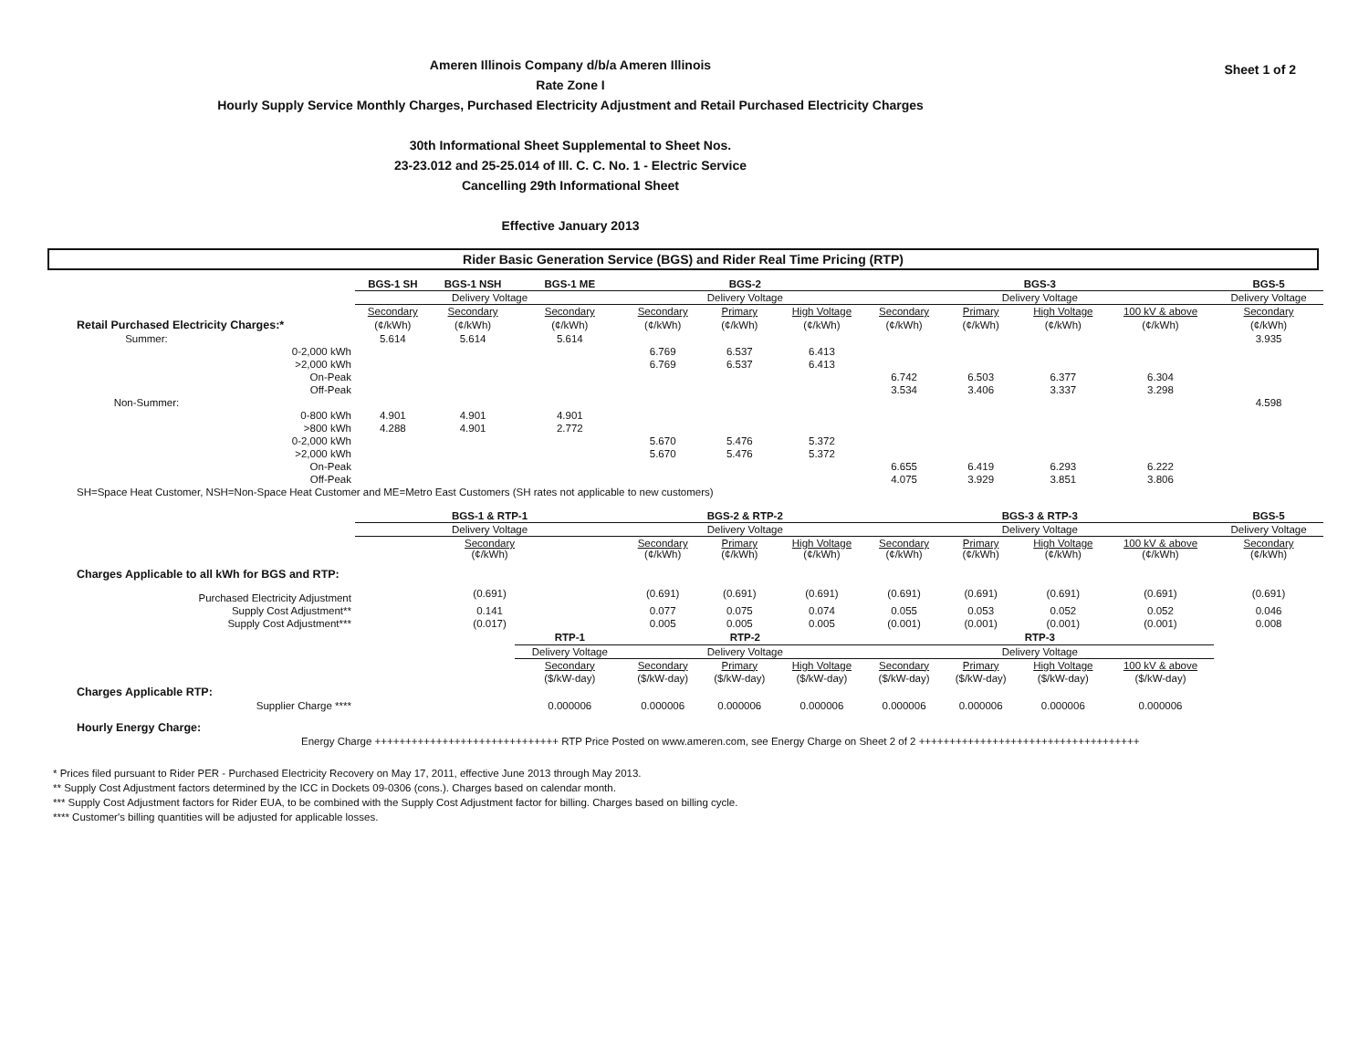Sheet 1 of 2
Ameren Illinois Company d/b/a Ameren Illinois
Rate Zone I
Hourly Supply Service Monthly Charges, Purchased Electricity Adjustment and Retail Purchased Electricity Charges
30th Informational Sheet Supplemental to Sheet Nos.
23-23.012 and 25-25.014 of Ill. C. C. No. 1 - Electric Service
Cancelling 29th Informational Sheet
Effective January 2013
Rider Basic Generation Service (BGS) and Rider Real Time Pricing (RTP)
| | | BGS-1 SH | BGS-1 NSH | BGS-1 ME | BGS-2 | | | BGS-3 | | | | BGS-5 |
| | | Delivery Voltage | | | Delivery Voltage | | | Delivery Voltage | | | | Delivery Voltage |
| | | Secondary | Secondary | Secondary | Secondary | Primary | High Voltage | Secondary | Primary | High Voltage | 100 kV & above | Secondary |
| Retail Purchased Electricity Charges:* | | (¢/kWh) | (¢/kWh) | (¢/kWh) | (¢/kWh) | (¢/kWh) | (¢/kWh) | (¢/kWh) | (¢/kWh) | (¢/kWh) | (¢/kWh) | (¢/kWh) |
| Summer: | | 5.614 | 5.614 | 5.614 | | | | | | | | 3.935 |
| | 0-2,000 kWh | | | | 6.769 | 6.537 | 6.413 | | | | | |
| | >2,000 kWh | | | | 6.769 | 6.537 | 6.413 | | | | | |
| | On-Peak | | | | | | | 6.742 | 6.503 | 6.377 | 6.304 | |
| | Off-Peak | | | | | | | 3.534 | 3.406 | 3.337 | 3.298 | |
| Non-Summer: | | | | | | | | | | | | 4.598 |
| | 0-800 kWh | 4.901 | 4.901 | 4.901 | | | | | | | | |
| | >800 kWh | 4.288 | 4.901 | 2.772 | | | | | | | | |
| | 0-2,000 kWh | | | | 5.670 | 5.476 | 5.372 | | | | | |
| | >2,000 kWh | | | | 5.670 | 5.476 | 5.372 | | | | | |
| | On-Peak | | | | | | | 6.655 | 6.419 | 6.293 | 6.222 | |
| | Off-Peak | | | | | | | 4.075 | 3.929 | 3.851 | 3.806 | |
| SH=Space Heat Customer, NSH=Non-Space Heat Customer and ME=Metro East Customers (SH rates not applicable to new customers) | | | | | | | | | | | | |
| | | BGS-1 & RTP-1 | | | BGS-2 & RTP-2 | | | BGS-3 & RTP-3 | | | | BGS-5 |
| | | Delivery Voltage | | | Delivery Voltage | | | Delivery Voltage | | | | Delivery Voltage |
| | | Secondary (¢/kWh) | | | Secondary (¢/kWh) | Primary (¢/kWh) | High Voltage (¢/kWh) | Secondary (¢/kWh) | Primary (¢/kWh) | High Voltage (¢/kWh) | 100 kV & above (¢/kWh) | Secondary (¢/kWh) |
| Charges Applicable to all kWh for BGS and RTP: | | | | | | | | | | | | |
| Purchased Electricity Adjustment | | (0.691) | | | (0.691) | (0.691) | (0.691) | (0.691) | (0.691) | (0.691) | (0.691) | (0.691) |
| Supply Cost Adjustment** | | 0.141 | | | 0.077 | 0.075 | 0.074 | 0.055 | 0.053 | 0.052 | 0.052 | 0.046 |
| Supply Cost Adjustment*** | | (0.017) | | | 0.005 | 0.005 | 0.005 | (0.001) | (0.001) | (0.001) | (0.001) | 0.008 |
| | | | | RTP-1 | RTP-2 | | | RTP-3 | | | | |
| | | | | Delivery Voltage | Delivery Voltage | | | Delivery Voltage | | | | |
| | | | | Secondary | Secondary | Primary | High Voltage | Secondary | Primary | High Voltage | 100 kV & above | |
| | | | | ($/kW-day) | ($/kW-day) | ($/kW-day) | ($/kW-day) | ($/kW-day) | ($/kW-day) | ($/kW-day) | ($/kW-day) | |
| Charges Applicable RTP: | | | | | | | | | | | | |
| Supplier Charge **** | | | | 0.000006 | 0.000006 | 0.000006 | 0.000006 | 0.000006 | 0.000006 | 0.000006 | 0.000006 | |
| Hourly Energy Charge: | | | | | | | | | | | | |
| Energy Charge ++++++++++++++++++++++++++++++ RTP Price Posted on www.ameren.com, see Energy Charge on Sheet 2 of 2 ++++++++++++++++++++++++++++++++++++ | | | | | | | | | | | | |
* Prices filed pursuant to Rider PER - Purchased Electricity Recovery on May 17, 2011, effective June 2013 through May 2013.
** Supply Cost Adjustment factors determined by the ICC in Dockets 09-0306 (cons.). Charges based on calendar month.
*** Supply Cost Adjustment factors for Rider EUA, to be combined with the Supply Cost Adjustment factor for billing. Charges based on billing cycle.
**** Customer's billing quantities will be adjusted for applicable losses.